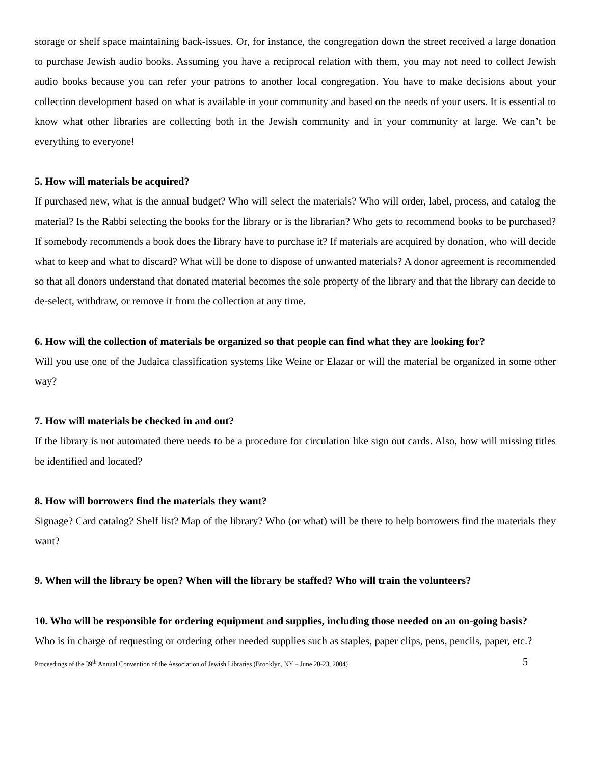storage or shelf space maintaining back-issues. Or, for instance, the congregation down the street received a large donation to purchase Jewish audio books. Assuming you have a reciprocal relation with them, you may not need to collect Jewish audio books because you can refer your patrons to another local congregation. You have to make decisions about your collection development based on what is available in your community and based on the needs of your users. It is essential to know what other libraries are collecting both in the Jewish community and in your community at large. We can’t be everything to everyone!
5. How will materials be acquired?
If purchased new, what is the annual budget? Who will select the materials? Who will order, label, process, and catalog the material? Is the Rabbi selecting the books for the library or is the librarian? Who gets to recommend books to be purchased? If somebody recommends a book does the library have to purchase it? If materials are acquired by donation, who will decide what to keep and what to discard? What will be done to dispose of unwanted materials? A donor agreement is recommended so that all donors understand that donated material becomes the sole property of the library and that the library can decide to de-select, withdraw, or remove it from the collection at any time.
6. How will the collection of materials be organized so that people can find what they are looking for?
Will you use one of the Judaica classification systems like Weine or Elazar or will the material be organized in some other way?
7. How will materials be checked in and out?
If the library is not automated there needs to be a procedure for circulation like sign out cards. Also, how will missing titles be identified and located?
8. How will borrowers find the materials they want?
Signage? Card catalog? Shelf list? Map of the library? Who (or what) will be there to help borrowers find the materials they want?
9. When will the library be open? When will the library be staffed? Who will train the volunteers?
10. Who will be responsible for ordering equipment and supplies, including those needed on an on-going basis?
Who is in charge of requesting or ordering other needed supplies such as staples, paper clips, pens, pencils, paper, etc.?
Proceedings of the 39<sup>th</sup> Annual Convention of the Association of Jewish Libraries (Brooklyn, NY – June 20-23, 2004) 5